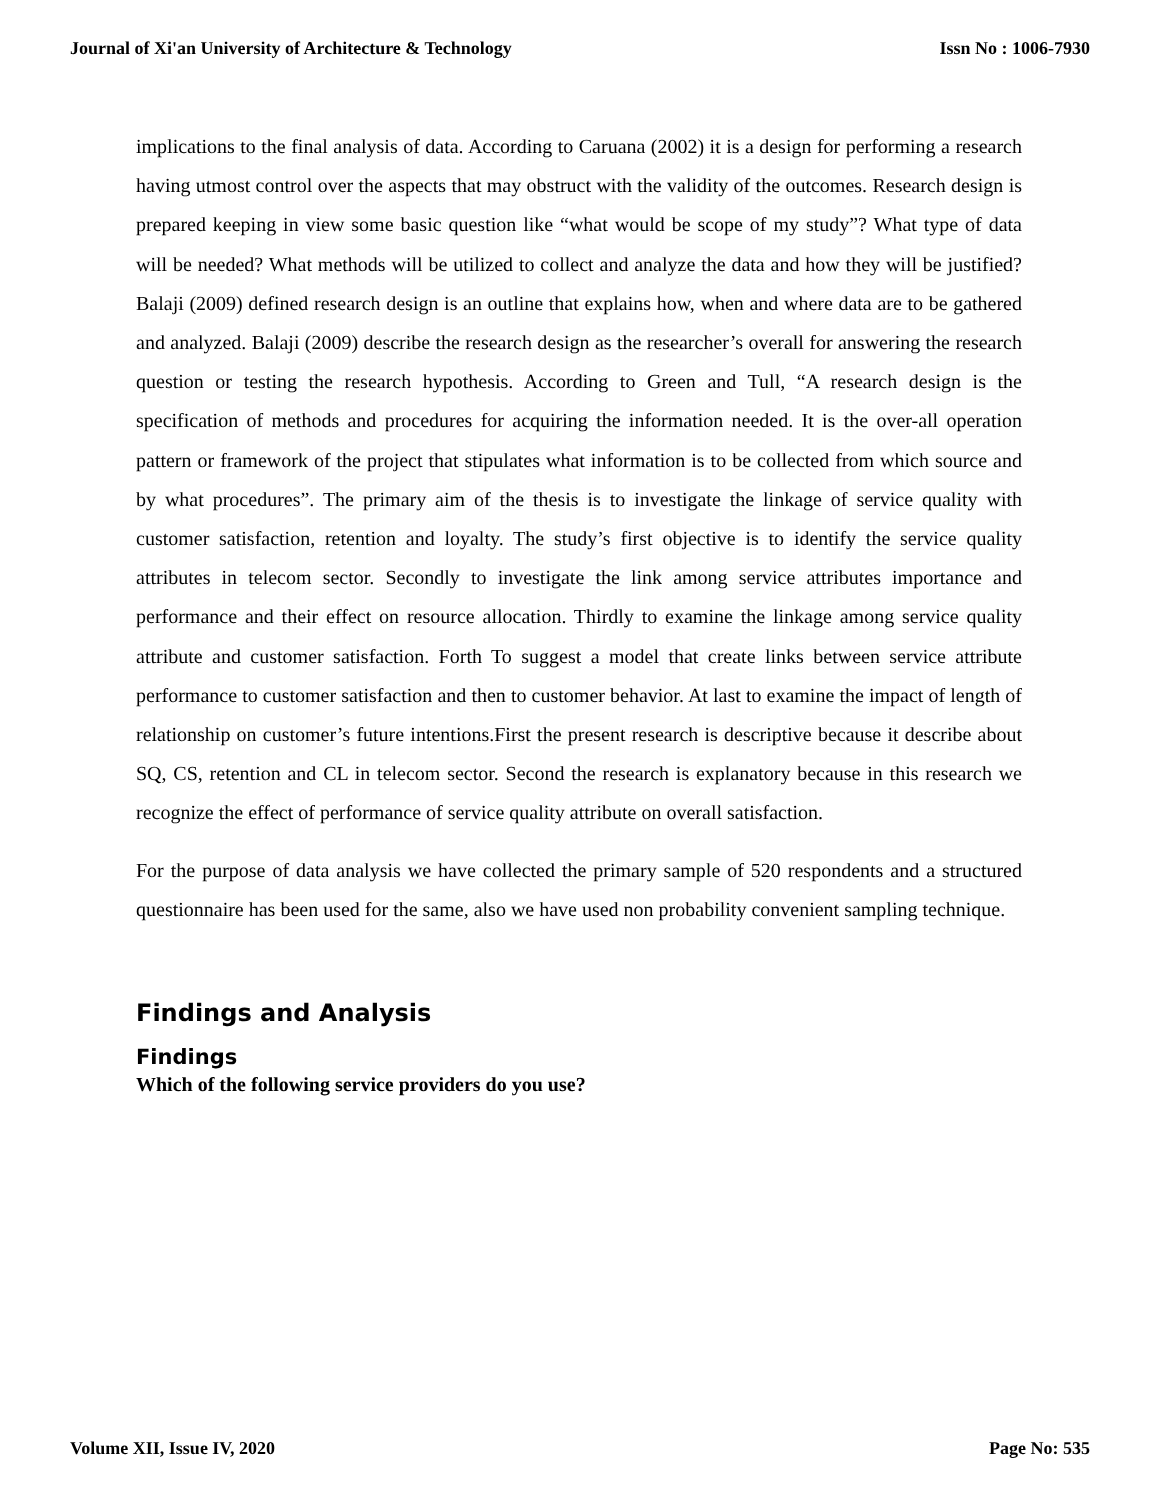Journal of Xi'an University of Architecture & Technology Issn No : 1006-7930
implications to the final analysis of data. According to Caruana (2002) it is a design for performing a research having utmost control over the aspects that may obstruct with the validity of the outcomes. Research design is prepared keeping in view some basic question like “what would be scope of my study”? What type of data will be needed? What methods will be utilized to collect and analyze the data and how they will be justified? Balaji (2009) defined research design is an outline that explains how, when and where data are to be gathered and analyzed. Balaji (2009) describe the research design as the researcher’s overall for answering the research question or testing the research hypothesis. According to Green and Tull, “A research design is the specification of methods and procedures for acquiring the information needed. It is the over-all operation pattern or framework of the project that stipulates what information is to be collected from which source and by what procedures”. The primary aim of the thesis is to investigate the linkage of service quality with customer satisfaction, retention and loyalty. The study’s first objective is to identify the service quality attributes in telecom sector. Secondly to investigate the link among service attributes importance and performance and their effect on resource allocation. Thirdly to examine the linkage among service quality attribute and customer satisfaction. Forth To suggest a model that create links between service attribute performance to customer satisfaction and then to customer behavior. At last to examine the impact of length of relationship on customer’s future intentions.First the present research is descriptive because it describe about SQ, CS, retention and CL in telecom sector. Second the research is explanatory because in this research we recognize the effect of performance of service quality attribute on overall satisfaction.
For the purpose of data analysis we have collected the primary sample of 520 respondents and a structured questionnaire has been used for the same, also we have used non probability convenient sampling technique.
Findings and Analysis
Findings
Which of the following service providers do you use?
Volume XII, Issue IV, 2020 Page No: 535